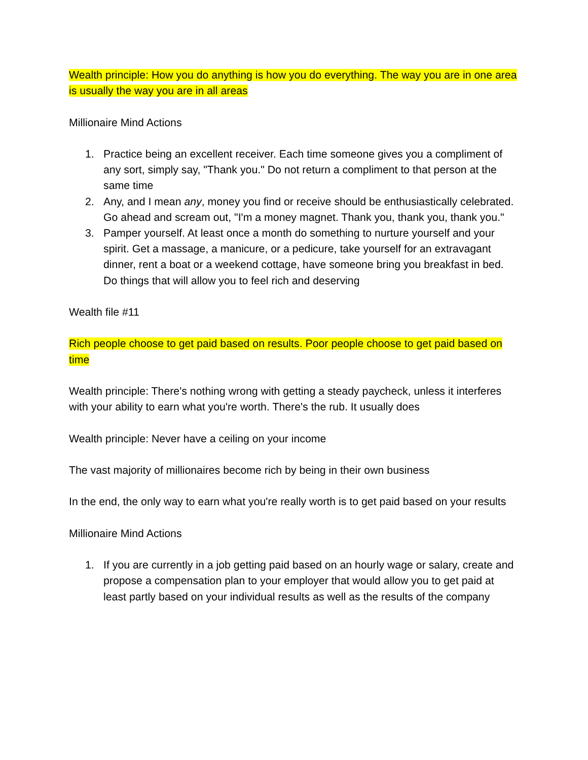Wealth principle: How you do anything is how you do everything. The way you are in one area is usually the way you are in all areas
Millionaire Mind Actions
1. Practice being an excellent receiver. Each time someone gives you a compliment of any sort, simply say, "Thank you." Do not return a compliment to that person at the same time
2. Any, and I mean any, money you find or receive should be enthusiastically celebrated. Go ahead and scream out, "I'm a money magnet. Thank you, thank you, thank you."
3. Pamper yourself. At least once a month do something to nurture yourself and your spirit. Get a massage, a manicure, or a pedicure, take yourself for an extravagant dinner, rent a boat or a weekend cottage, have someone bring you breakfast in bed. Do things that will allow you to feel rich and deserving
Wealth file #11
Rich people choose to get paid based on results. Poor people choose to get paid based on time
Wealth principle: There's nothing wrong with getting a steady paycheck, unless it interferes with your ability to earn what you're worth. There's the rub. It usually does
Wealth principle: Never have a ceiling on your income
The vast majority of millionaires become rich by being in their own business
In the end, the only way to earn what you're really worth is to get paid based on your results
Millionaire Mind Actions
1. If you are currently in a job getting paid based on an hourly wage or salary, create and propose a compensation plan to your employer that would allow you to get paid at least partly based on your individual results as well as the results of the company